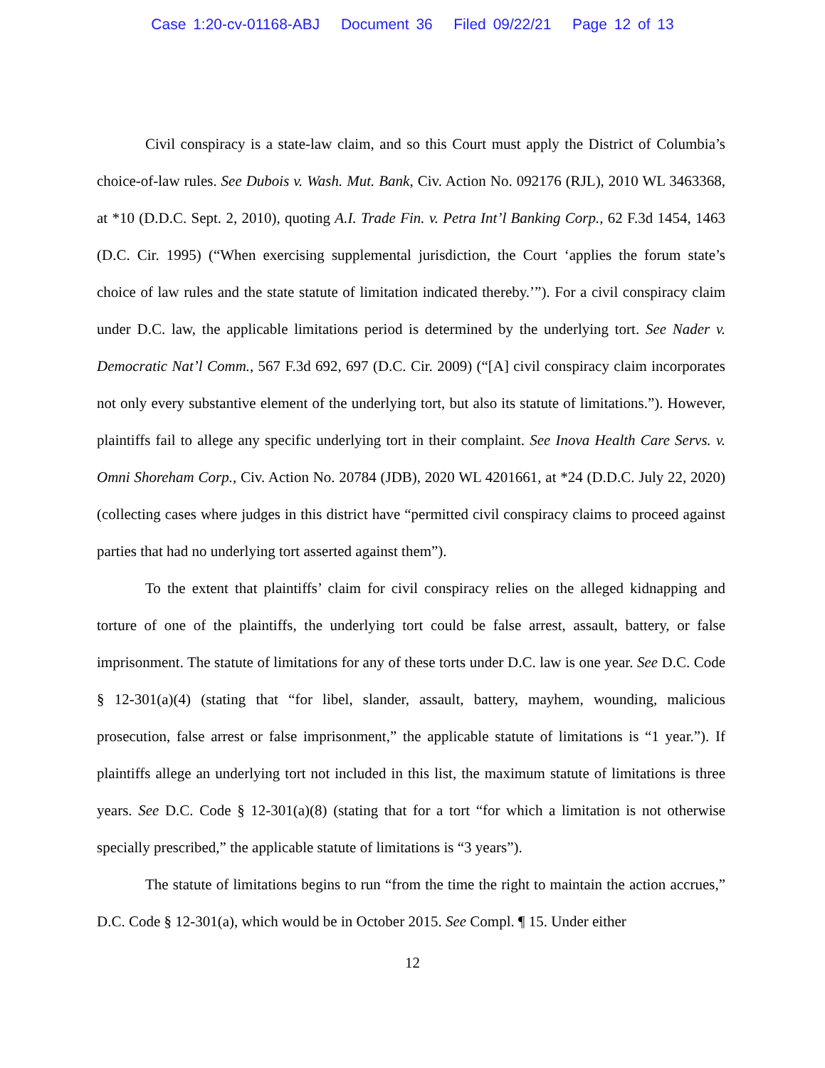Case 1:20-cv-01168-ABJ Document 36 Filed 09/22/21 Page 12 of 13
Civil conspiracy is a state-law claim, and so this Court must apply the District of Columbia’s choice-of-law rules. See Dubois v. Wash. Mut. Bank, Civ. Action No. 092176 (RJL), 2010 WL 3463368, at *10 (D.D.C. Sept. 2, 2010), quoting A.I. Trade Fin. v. Petra Int’l Banking Corp., 62 F.3d 1454, 1463 (D.C. Cir. 1995) (“When exercising supplemental jurisdiction, the Court ‘applies the forum state’s choice of law rules and the state statute of limitation indicated thereby.’”). For a civil conspiracy claim under D.C. law, the applicable limitations period is determined by the underlying tort. See Nader v. Democratic Nat’l Comm., 567 F.3d 692, 697 (D.C. Cir. 2009) (“[A] civil conspiracy claim incorporates not only every substantive element of the underlying tort, but also its statute of limitations.”). However, plaintiffs fail to allege any specific underlying tort in their complaint. See Inova Health Care Servs. v. Omni Shoreham Corp., Civ. Action No. 20784 (JDB), 2020 WL 4201661, at *24 (D.D.C. July 22, 2020) (collecting cases where judges in this district have “permitted civil conspiracy claims to proceed against parties that had no underlying tort asserted against them”).
To the extent that plaintiffs’ claim for civil conspiracy relies on the alleged kidnapping and torture of one of the plaintiffs, the underlying tort could be false arrest, assault, battery, or false imprisonment. The statute of limitations for any of these torts under D.C. law is one year. See D.C. Code § 12-301(a)(4) (stating that “for libel, slander, assault, battery, mayhem, wounding, malicious prosecution, false arrest or false imprisonment,” the applicable statute of limitations is “1 year.”). If plaintiffs allege an underlying tort not included in this list, the maximum statute of limitations is three years. See D.C. Code § 12-301(a)(8) (stating that for a tort “for which a limitation is not otherwise specially prescribed,” the applicable statute of limitations is “3 years”).
The statute of limitations begins to run “from the time the right to maintain the action accrues,” D.C. Code § 12-301(a), which would be in October 2015. See Compl. ¶ 15. Under either
12